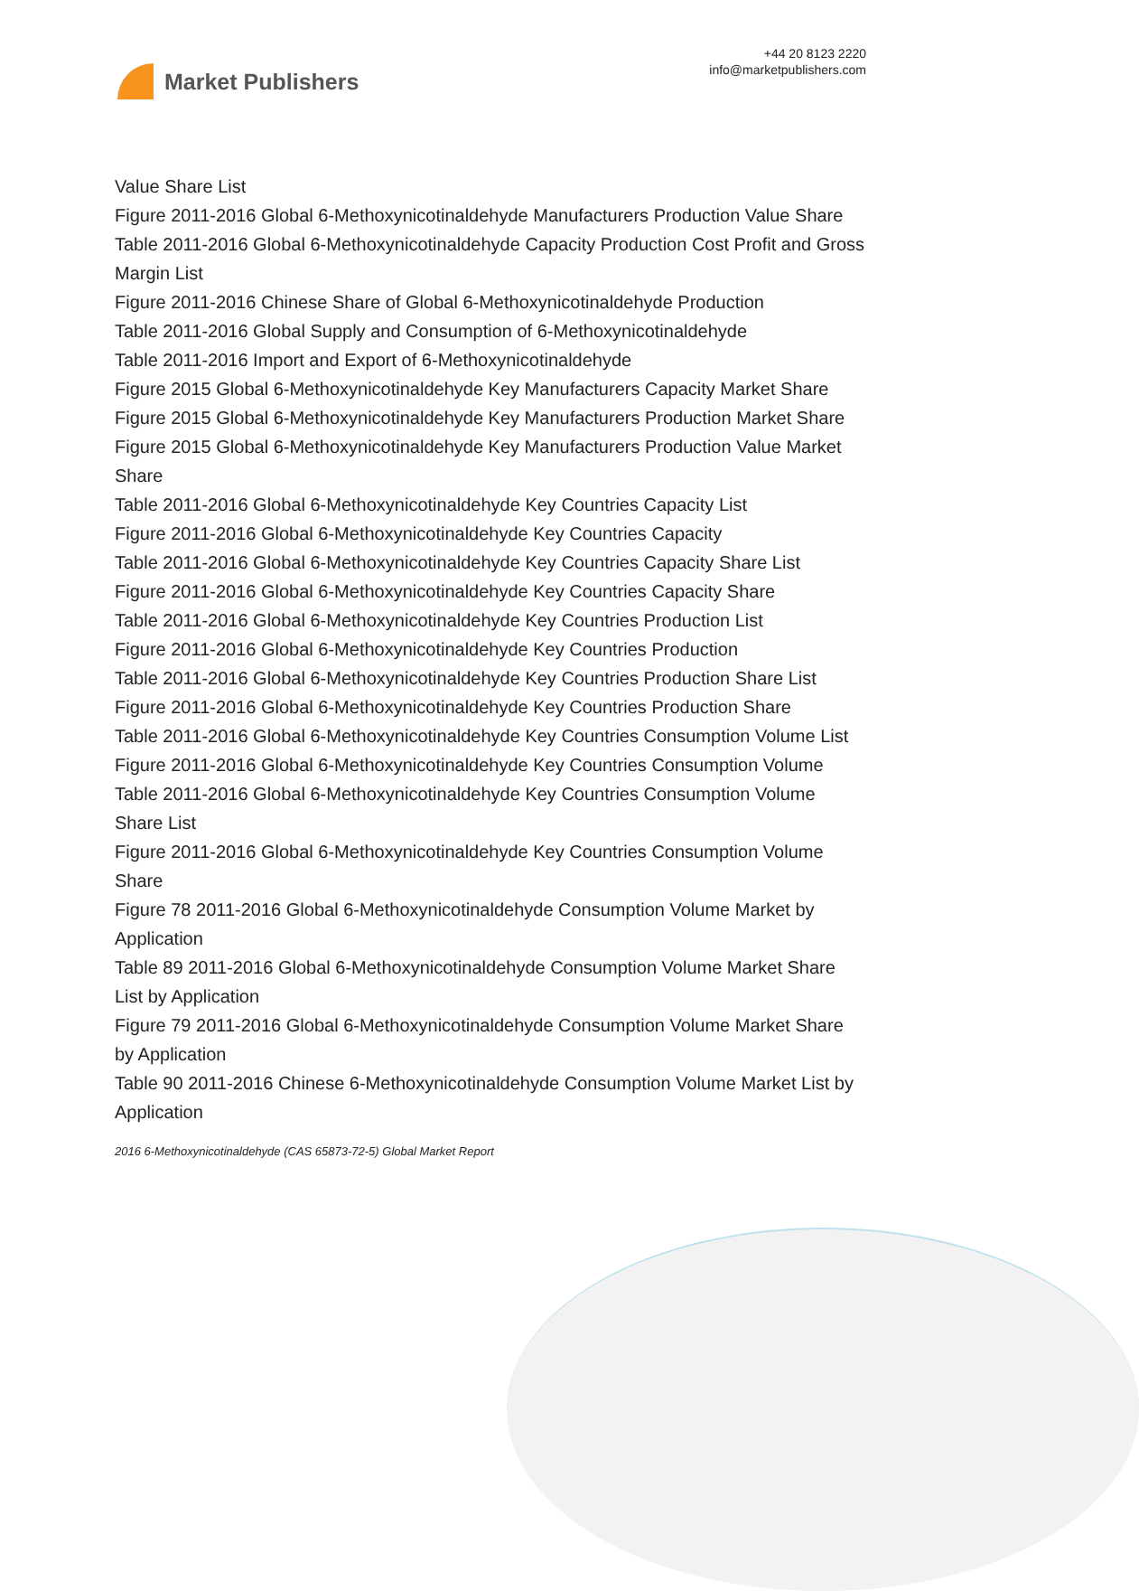Market Publishers
+44 20 8123 2220
info@marketpublishers.com
Value Share List
Figure 2011-2016 Global 6-Methoxynicotinaldehyde Manufacturers Production Value Share
Table 2011-2016 Global 6-Methoxynicotinaldehyde Capacity Production Cost Profit and Gross Margin List
Figure 2011-2016 Chinese Share of Global 6-Methoxynicotinaldehyde Production
Table 2011-2016 Global Supply and Consumption of 6-Methoxynicotinaldehyde
Table 2011-2016 Import and Export of 6-Methoxynicotinaldehyde
Figure 2015 Global 6-Methoxynicotinaldehyde Key Manufacturers Capacity Market Share
Figure 2015 Global 6-Methoxynicotinaldehyde Key Manufacturers Production Market Share
Figure 2015 Global 6-Methoxynicotinaldehyde Key Manufacturers Production Value Market Share
Table 2011-2016 Global 6-Methoxynicotinaldehyde Key Countries Capacity List
Figure 2011-2016 Global 6-Methoxynicotinaldehyde Key Countries Capacity
Table 2011-2016 Global 6-Methoxynicotinaldehyde Key Countries Capacity Share List
Figure 2011-2016 Global 6-Methoxynicotinaldehyde Key Countries Capacity Share
Table 2011-2016 Global 6-Methoxynicotinaldehyde Key Countries Production List
Figure 2011-2016 Global 6-Methoxynicotinaldehyde Key Countries Production
Table 2011-2016 Global 6-Methoxynicotinaldehyde Key Countries Production Share List
Figure 2011-2016 Global 6-Methoxynicotinaldehyde Key Countries Production Share
Table 2011-2016 Global 6-Methoxynicotinaldehyde Key Countries Consumption Volume List
Figure 2011-2016 Global 6-Methoxynicotinaldehyde Key Countries Consumption Volume
Table 2011-2016 Global 6-Methoxynicotinaldehyde Key Countries Consumption Volume Share List
Figure 2011-2016 Global 6-Methoxynicotinaldehyde Key Countries Consumption Volume Share
Figure 78 2011-2016 Global 6-Methoxynicotinaldehyde Consumption Volume Market by Application
Table 89 2011-2016 Global 6-Methoxynicotinaldehyde Consumption Volume Market Share List by Application
Figure 79 2011-2016 Global 6-Methoxynicotinaldehyde Consumption Volume Market Share by Application
Table 90 2011-2016 Chinese 6-Methoxynicotinaldehyde Consumption Volume Market List by Application
2016 6-Methoxynicotinaldehyde (CAS 65873-72-5) Global Market Report